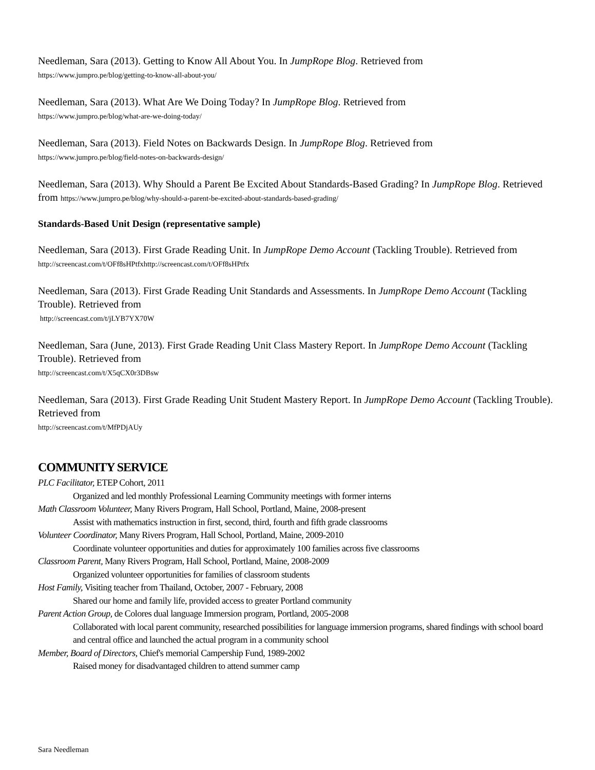Needleman, Sara (2013). Getting to Know All About You. In JumpRope Blog. Retrieved from
https://www.jumpro.pe/blog/getting-to-know-all-about-you/
Needleman, Sara (2013). What Are We Doing Today? In JumpRope Blog. Retrieved from
https://www.jumpro.pe/blog/what-are-we-doing-today/
Needleman, Sara (2013). Field Notes on Backwards Design. In JumpRope Blog. Retrieved from
https://www.jumpro.pe/blog/field-notes-on-backwards-design/
Needleman, Sara (2013). Why Should a Parent Be Excited About Standards-Based Grading? In JumpRope Blog. Retrieved from https://www.jumpro.pe/blog/why-should-a-parent-be-excited-about-standards-based-grading/
Standards-Based Unit Design (representative sample)
Needleman, Sara (2013). First Grade Reading Unit. In JumpRope Demo Account (Tackling Trouble). Retrieved from http://screencast.com/t/OFf8sHPtfxhttp://screencast.com/t/OFf8sHPtfx
Needleman, Sara (2013). First Grade Reading Unit Standards and Assessments. In JumpRope Demo Account (Tackling Trouble). Retrieved from
http://screencast.com/t/jLYB7YX70W
Needleman, Sara (June, 2013). First Grade Reading Unit Class Mastery Report. In JumpRope Demo Account (Tackling Trouble). Retrieved from
http://screencast.com/t/X5qCX0r3DBsw
Needleman, Sara (2013). First Grade Reading Unit Student Mastery Report. In JumpRope Demo Account (Tackling Trouble). Retrieved from
http://screencast.com/t/MfPDjAUy
COMMUNITY SERVICE
PLC Facilitator, ETEP Cohort, 2011
Organized and led monthly Professional Learning Community meetings with former interns
Math Classroom Volunteer, Many Rivers Program, Hall School, Portland, Maine, 2008-present
Assist with mathematics instruction in first, second, third, fourth and fifth grade classrooms
Volunteer Coordinator, Many Rivers Program, Hall School, Portland, Maine, 2009-2010
Coordinate volunteer opportunities and duties for approximately 100 families across five classrooms
Classroom Parent, Many Rivers Program, Hall School, Portland, Maine, 2008-2009
Organized volunteer opportunities for families of classroom students
Host Family, Visiting teacher from Thailand, October, 2007 - February, 2008
Shared our home and family life, provided access to greater Portland community
Parent Action Group, de Colores dual language Immersion program, Portland, 2005-2008
Collaborated with local parent community, researched possibilities for language immersion programs, shared findings with school board and central office and launched the actual program in a community school
Member, Board of Directors, Chief's memorial Campership Fund, 1989-2002
Raised money for disadvantaged children to attend summer camp
Sara Needleman